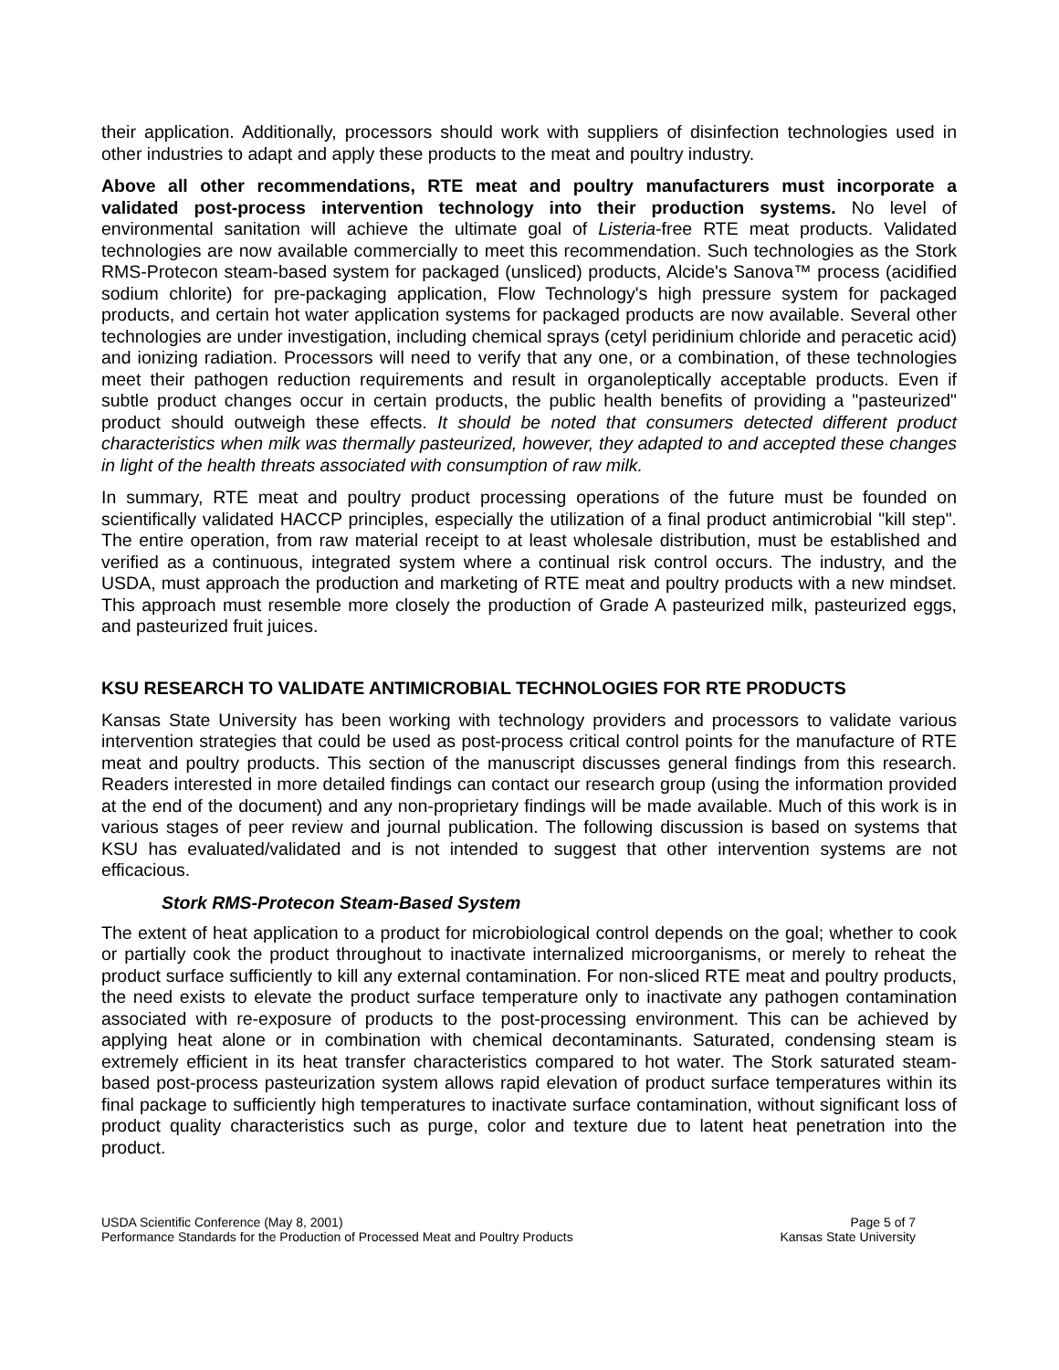their application. Additionally, processors should work with suppliers of disinfection technologies used in other industries to adapt and apply these products to the meat and poultry industry.
Above all other recommendations, RTE meat and poultry manufacturers must incorporate a validated post-process intervention technology into their production systems. No level of environmental sanitation will achieve the ultimate goal of Listeria-free RTE meat products. Validated technologies are now available commercially to meet this recommendation. Such technologies as the Stork RMS-Protecon steam-based system for packaged (unsliced) products, Alcide's Sanova™ process (acidified sodium chlorite) for pre-packaging application, Flow Technology's high pressure system for packaged products, and certain hot water application systems for packaged products are now available. Several other technologies are under investigation, including chemical sprays (cetyl peridinium chloride and peracetic acid) and ionizing radiation. Processors will need to verify that any one, or a combination, of these technologies meet their pathogen reduction requirements and result in organoleptically acceptable products. Even if subtle product changes occur in certain products, the public health benefits of providing a "pasteurized" product should outweigh these effects. It should be noted that consumers detected different product characteristics when milk was thermally pasteurized, however, they adapted to and accepted these changes in light of the health threats associated with consumption of raw milk.
In summary, RTE meat and poultry product processing operations of the future must be founded on scientifically validated HACCP principles, especially the utilization of a final product antimicrobial "kill step". The entire operation, from raw material receipt to at least wholesale distribution, must be established and verified as a continuous, integrated system where a continual risk control occurs. The industry, and the USDA, must approach the production and marketing of RTE meat and poultry products with a new mindset. This approach must resemble more closely the production of Grade A pasteurized milk, pasteurized eggs, and pasteurized fruit juices.
KSU RESEARCH TO VALIDATE ANTIMICROBIAL TECHNOLOGIES FOR RTE PRODUCTS
Kansas State University has been working with technology providers and processors to validate various intervention strategies that could be used as post-process critical control points for the manufacture of RTE meat and poultry products. This section of the manuscript discusses general findings from this research. Readers interested in more detailed findings can contact our research group (using the information provided at the end of the document) and any non-proprietary findings will be made available. Much of this work is in various stages of peer review and journal publication. The following discussion is based on systems that KSU has evaluated/validated and is not intended to suggest that other intervention systems are not efficacious.
Stork RMS-Protecon Steam-Based System
The extent of heat application to a product for microbiological control depends on the goal; whether to cook or partially cook the product throughout to inactivate internalized microorganisms, or merely to reheat the product surface sufficiently to kill any external contamination. For non-sliced RTE meat and poultry products, the need exists to elevate the product surface temperature only to inactivate any pathogen contamination associated with re-exposure of products to the post-processing environment. This can be achieved by applying heat alone or in combination with chemical decontaminants. Saturated, condensing steam is extremely efficient in its heat transfer characteristics compared to hot water. The Stork saturated steam-based post-process pasteurization system allows rapid elevation of product surface temperatures within its final package to sufficiently high temperatures to inactivate surface contamination, without significant loss of product quality characteristics such as purge, color and texture due to latent heat penetration into the product.
USDA Scientific Conference (May 8, 2001)
Performance Standards for the Production of Processed Meat and Poultry Products
Page 5 of 7
Kansas State University